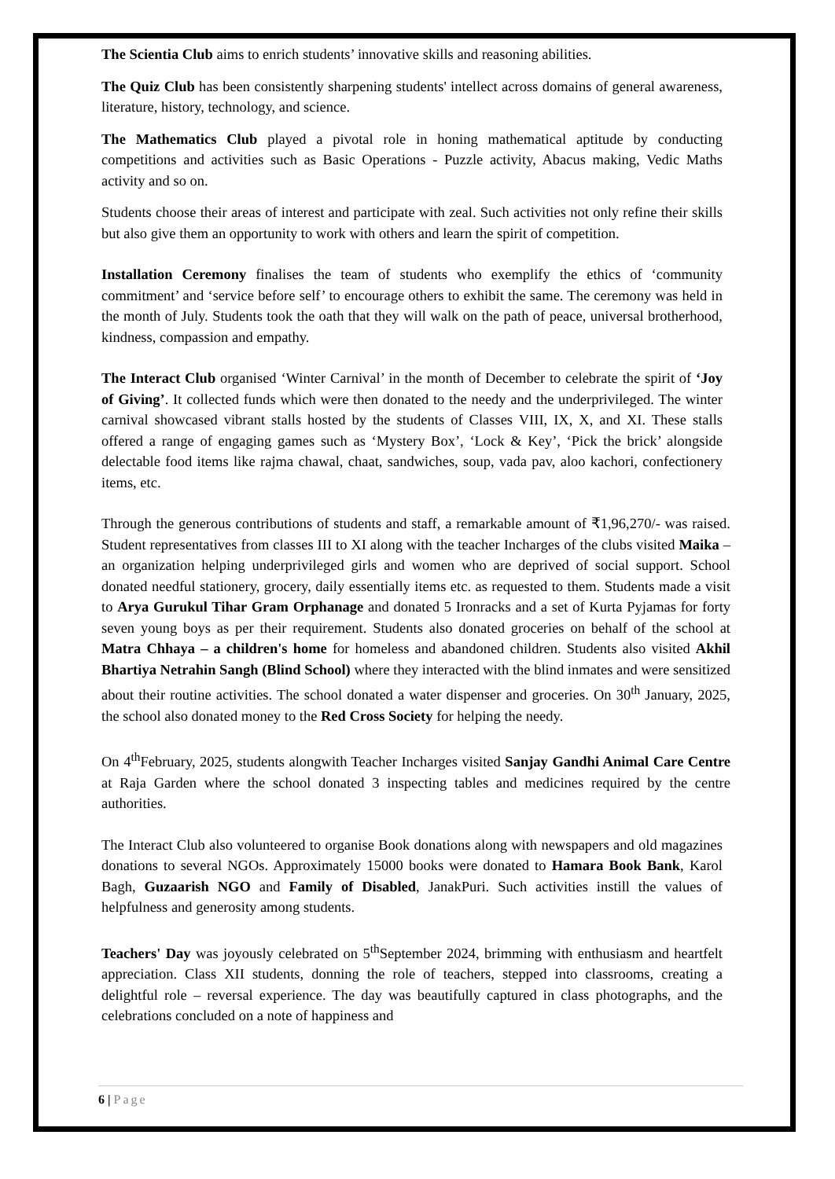The Scientia Club aims to enrich students’ innovative skills and reasoning abilities.
The Quiz Club has been consistently sharpening students' intellect across domains of general awareness, literature, history, technology, and science.
The Mathematics Club played a pivotal role in honing mathematical aptitude by conducting competitions and activities such as Basic Operations - Puzzle activity, Abacus making, Vedic Maths activity and so on.
Students choose their areas of interest and participate with zeal. Such activities not only refine their skills but also give them an opportunity to work with others and learn the spirit of competition.
Installation Ceremony finalises the team of students who exemplify the ethics of ‘community commitment’ and ‘service before self’ to encourage others to exhibit the same. The ceremony was held in the month of July. Students took the oath that they will walk on the path of peace, universal brotherhood, kindness, compassion and empathy.
The Interact Club organised ‘Winter Carnival’ in the month of December to celebrate the spirit of ‘Joy of Giving’. It collected funds which were then donated to the needy and the underprivileged. The winter carnival showcased vibrant stalls hosted by the students of Classes VIII, IX, X, and XI. These stalls offered a range of engaging games such as ‘Mystery Box’, ‘Lock & Key’, ‘Pick the brick’ alongside delectable food items like rajma chawal, chaat, sandwiches, soup, vada pav, aloo kachori, confectionery items, etc.
Through the generous contributions of students and staff, a remarkable amount of ₹1,96,270/- was raised. Student representatives from classes III to XI along with the teacher Incharges of the clubs visited Maika – an organization helping underprivileged girls and women who are deprived of social support. School donated needful stationery, grocery, daily essentially items etc. as requested to them. Students made a visit to Arya Gurukul Tihar Gram Orphanage and donated 5 Ironracks and a set of Kurta Pyjamas for forty seven young boys as per their requirement. Students also donated groceries on behalf of the school at Matra Chhaya – a children's home for homeless and abandoned children. Students also visited Akhil Bhartiya Netrahin Sangh (Blind School) where they interacted with the blind inmates and were sensitized about their routine activities. The school donated a water dispenser and groceries. On 30<sup>th</sup> January, 2025, the school also donated money to the Red Cross Society for helping the needy.
On 4<sup>th</sup>February, 2025, students alongwith Teacher Incharges visited Sanjay Gandhi Animal Care Centre at Raja Garden where the school donated 3 inspecting tables and medicines required by the centre authorities.
The Interact Club also volunteered to organise Book donations along with newspapers and old magazines donations to several NGOs. Approximately 15000 books were donated to Hamara Book Bank, Karol Bagh, Guzaarish NGO and Family of Disabled, JanakPuri. Such activities instill the values of helpfulness and generosity among students.
Teachers' Day was joyously celebrated on 5<sup>th</sup>September 2024, brimming with enthusiasm and heartfelt appreciation. Class XII students, donning the role of teachers, stepped into classrooms, creating a delightful role – reversal experience. The day was beautifully captured in class photographs, and the celebrations concluded on a note of happiness and
6 | Page